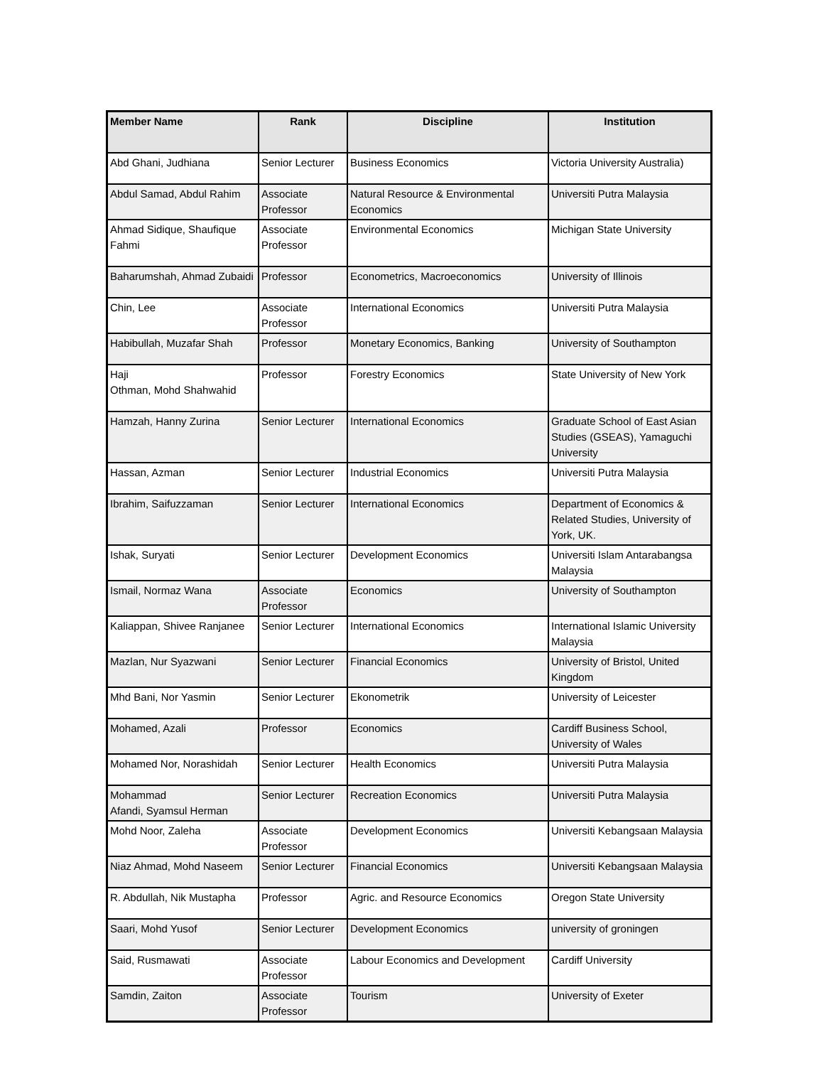| Member Name | Rank | Discipline | Institution |
| --- | --- | --- | --- |
| Abd Ghani, Judhiana | Senior Lecturer | Business Economics | Victoria University Australia) |
| Abdul Samad, Abdul Rahim | Associate Professor | Natural Resource & Environmental Economics | Universiti Putra Malaysia |
| Ahmad Sidique, Shaufique Fahmi | Associate Professor | Environmental Economics | Michigan State University |
| Baharumshah, Ahmad Zubaidi | Professor | Econometrics, Macroeconomics | University of Illinois |
| Chin, Lee | Associate Professor | International Economics | Universiti Putra Malaysia |
| Habibullah, Muzafar Shah | Professor | Monetary Economics, Banking | University of Southampton |
| Haji Othman, Mohd Shahwahid | Professor | Forestry Economics | State University of New York |
| Hamzah, Hanny Zurina | Senior Lecturer | International Economics | Graduate School of East Asian Studies (GSEAS), Yamaguchi University |
| Hassan, Azman | Senior Lecturer | Industrial Economics | Universiti Putra Malaysia |
| Ibrahim, Saifuzzaman | Senior Lecturer | International Economics | Department of Economics & Related Studies, University of York, UK. |
| Ishak, Suryati | Senior Lecturer | Development Economics | Universiti Islam Antarabangsa Malaysia |
| Ismail, Normaz Wana | Associate Professor | Economics | University of Southampton |
| Kaliappan, Shivee Ranjanee | Senior Lecturer | International Economics | International Islamic University Malaysia |
| Mazlan, Nur Syazwani | Senior Lecturer | Financial Economics | University of Bristol, United Kingdom |
| Mhd Bani, Nor Yasmin | Senior Lecturer | Ekonometrik | University of Leicester |
| Mohamed, Azali | Professor | Economics | Cardiff Business School, University of Wales |
| Mohamed Nor, Norashidah | Senior Lecturer | Health Economics | Universiti Putra Malaysia |
| Mohammad Afandi, Syamsul Herman | Senior Lecturer | Recreation Economics | Universiti Putra Malaysia |
| Mohd Noor, Zaleha | Associate Professor | Development Economics | Universiti Kebangsaan Malaysia |
| Niaz Ahmad, Mohd Naseem | Senior Lecturer | Financial Economics | Universiti Kebangsaan Malaysia |
| R. Abdullah, Nik Mustapha | Professor | Agric. and Resource Economics | Oregon State University |
| Saari, Mohd Yusof | Senior Lecturer | Development Economics | university of groningen |
| Said, Rusmawati | Associate Professor | Labour Economics and Development | Cardiff University |
| Samdin, Zaiton | Associate Professor | Tourism | University of Exeter |